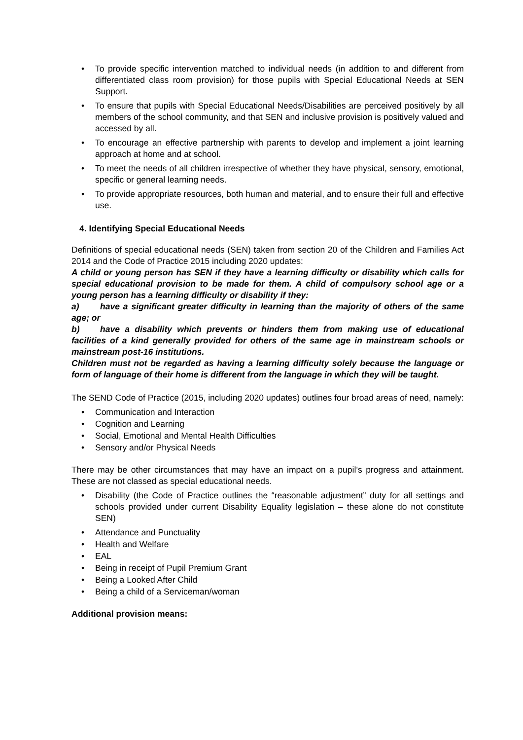• To provide specific intervention matched to individual needs (in addition to and different from differentiated class room provision) for those pupils with Special Educational Needs at SEN Support.
• To ensure that pupils with Special Educational Needs/Disabilities are perceived positively by all members of the school community, and that SEN and inclusive provision is positively valued and accessed by all.
• To encourage an effective partnership with parents to develop and implement a joint learning approach at home and at school.
• To meet the needs of all children irrespective of whether they have physical, sensory, emotional, specific or general learning needs.
• To provide appropriate resources, both human and material, and to ensure their full and effective use.
4. Identifying Special Educational Needs
Definitions of special educational needs (SEN) taken from section 20 of the Children and Families Act 2014 and the Code of Practice 2015 including 2020 updates:
A child or young person has SEN if they have a learning difficulty or disability which calls for special educational provision to be made for them. A child of compulsory school age or a young person has a learning difficulty or disability if they:
a) have a significant greater difficulty in learning than the majority of others of the same age; or
b) have a disability which prevents or hinders them from making use of educational facilities of a kind generally provided for others of the same age in mainstream schools or mainstream post-16 institutions.
Children must not be regarded as having a learning difficulty solely because the language or form of language of their home is different from the language in which they will be taught.
The SEND Code of Practice (2015, including 2020 updates) outlines four broad areas of need, namely:
• Communication and Interaction
• Cognition and Learning
• Social, Emotional and Mental Health Difficulties
• Sensory and/or Physical Needs
There may be other circumstances that may have an impact on a pupil’s progress and attainment. These are not classed as special educational needs.
• Disability (the Code of Practice outlines the “reasonable adjustment” duty for all settings and schools provided under current Disability Equality legislation – these alone do not constitute SEN)
• Attendance and Punctuality
• Health and Welfare
• EAL
• Being in receipt of Pupil Premium Grant
• Being a Looked After Child
• Being a child of a Serviceman/woman
Additional provision means: